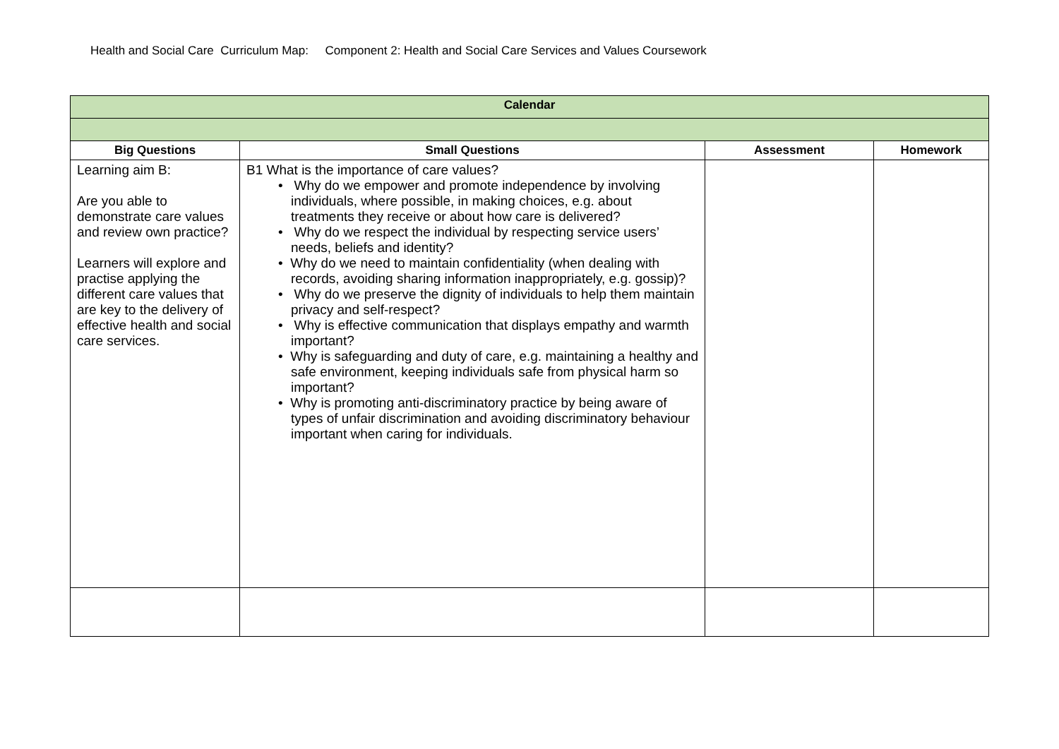Health and Social Care Curriculum Map: Component 2: Health and Social Care Services and Values Coursework
| Calendar | | | |
| --- | --- | --- | --- |
| Big Questions | Small Questions | Assessment | Homework |
| Learning aim B: Are you able to demonstrate care values and review own practice? Learners will explore and practise applying the different care values that are key to the delivery of effective health and social care services. | B1 What is the importance of care values? • Why do we empower and promote independence by involving individuals, where possible, in making choices, e.g. about treatments they receive or about how care is delivered? • Why do we respect the individual by respecting service users’ needs, beliefs and identity? • Why do we need to maintain confidentiality (when dealing with records, avoiding sharing information inappropriately, e.g. gossip)? • Why do we preserve the dignity of individuals to help them maintain privacy and self-respect? • Why is effective communication that displays empathy and warmth important? • Why is safeguarding and duty of care, e.g. maintaining a healthy and safe environment, keeping individuals safe from physical harm so important? • Why is promoting anti-discriminatory practice by being aware of types of unfair discrimination and avoiding discriminatory behaviour important when caring for individuals. | | |